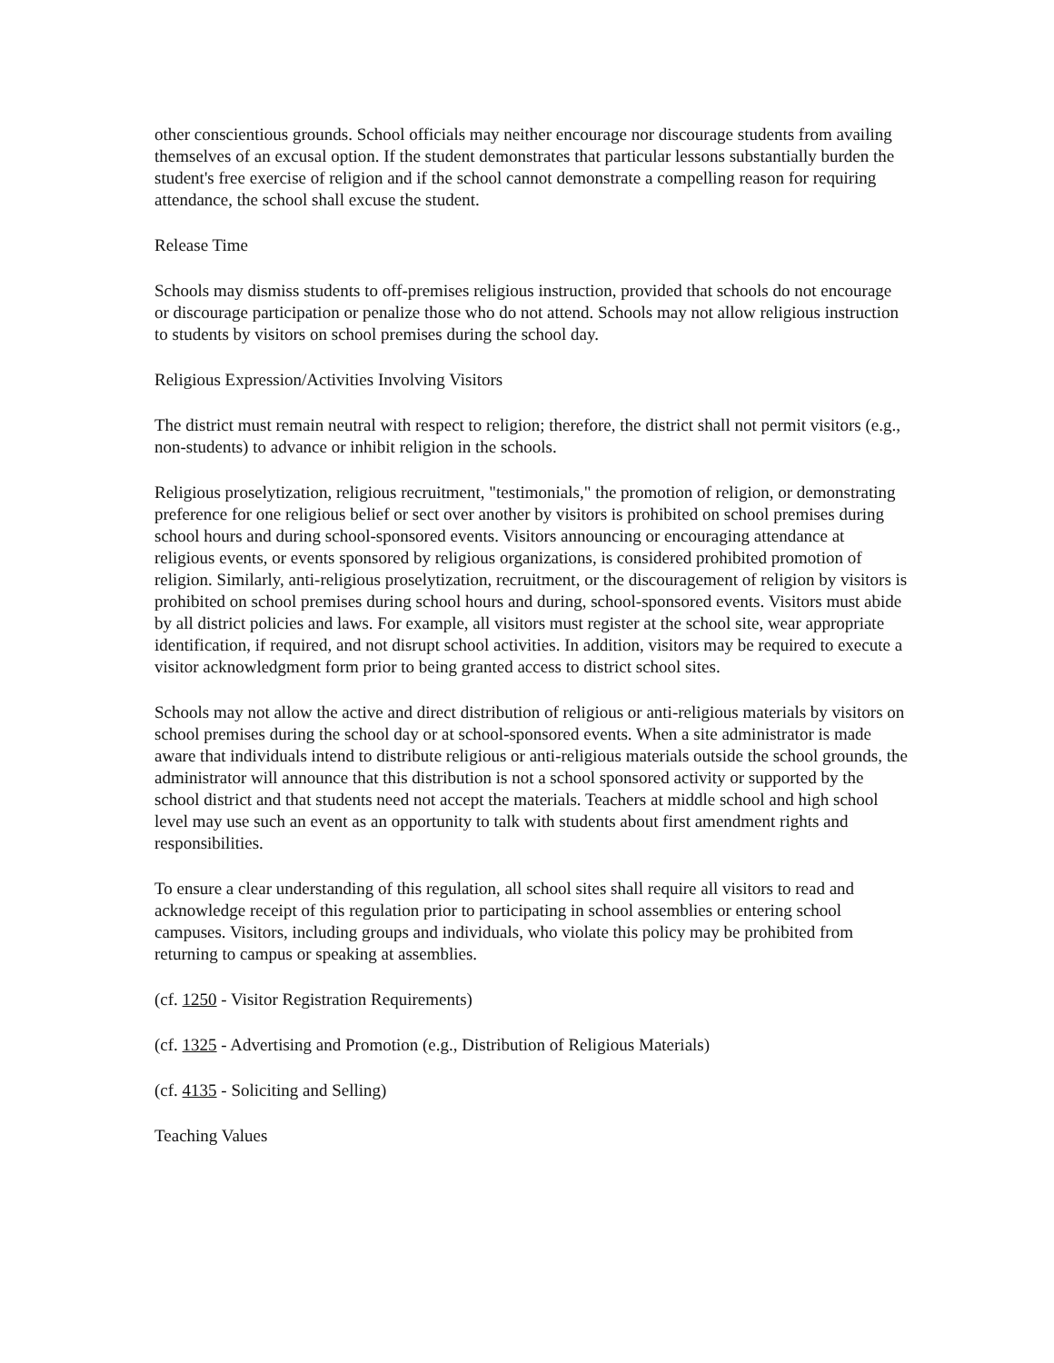other conscientious grounds. School officials may neither encourage nor discourage students from availing themselves of an excusal option. If the student demonstrates that particular lessons substantially burden the student's free exercise of religion and if the school cannot demonstrate a compelling reason for requiring attendance, the school shall excuse the student.
Release Time
Schools may dismiss students to off-premises religious instruction, provided that schools do not encourage or discourage participation or penalize those who do not attend. Schools may not allow religious instruction to students by visitors on school premises during the school day.
Religious Expression/Activities Involving Visitors
The district must remain neutral with respect to religion; therefore, the district shall not permit visitors (e.g., non-students) to advance or inhibit religion in the schools.
Religious proselytization, religious recruitment, "testimonials," the promotion of religion, or demonstrating preference for one religious belief or sect over another by visitors is prohibited on school premises during school hours and during school-sponsored events. Visitors announcing or encouraging attendance at religious events, or events sponsored by religious organizations, is considered prohibited promotion of religion. Similarly, anti-religious proselytization, recruitment, or the discouragement of religion by visitors is prohibited on school premises during school hours and during, school-sponsored events. Visitors must abide by all district policies and laws. For example, all visitors must register at the school site, wear appropriate identification, if required, and not disrupt school activities. In addition, visitors may be required to execute a visitor acknowledgment form prior to being granted access to district school sites.
Schools may not allow the active and direct distribution of religious or anti-religious materials by visitors on school premises during the school day or at school-sponsored events. When a site administrator is made aware that individuals intend to distribute religious or anti-religious materials outside the school grounds, the administrator will announce that this distribution is not a school sponsored activity or supported by the school district and that students need not accept the materials. Teachers at middle school and high school level may use such an event as an opportunity to talk with students about first amendment rights and responsibilities.
To ensure a clear understanding of this regulation, all school sites shall require all visitors to read and acknowledge receipt of this regulation prior to participating in school assemblies or entering school campuses. Visitors, including groups and individuals, who violate this policy may be prohibited from returning to campus or speaking at assemblies.
(cf. 1250 - Visitor Registration Requirements)
(cf. 1325 - Advertising and Promotion (e.g., Distribution of Religious Materials)
(cf. 4135 - Soliciting and Selling)
Teaching Values